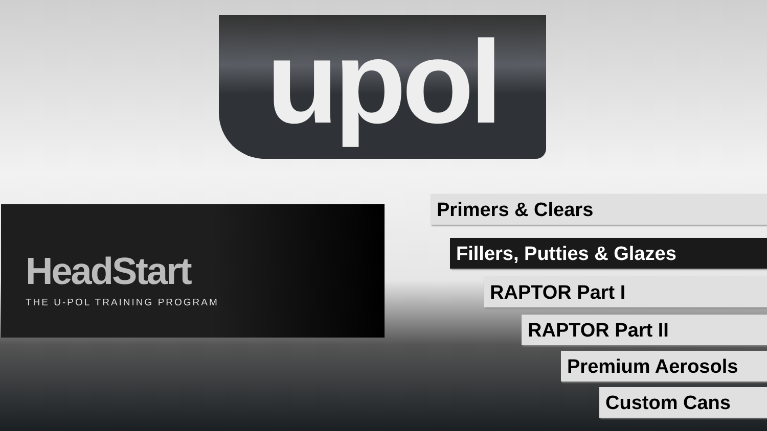upol
HeadStart
THE U-POL TRAINING PROGRAM
Primers & Clears
Fillers, Putties & Glazes
RAPTOR Part I
RAPTOR Part II
Premium Aerosols
Custom Cans